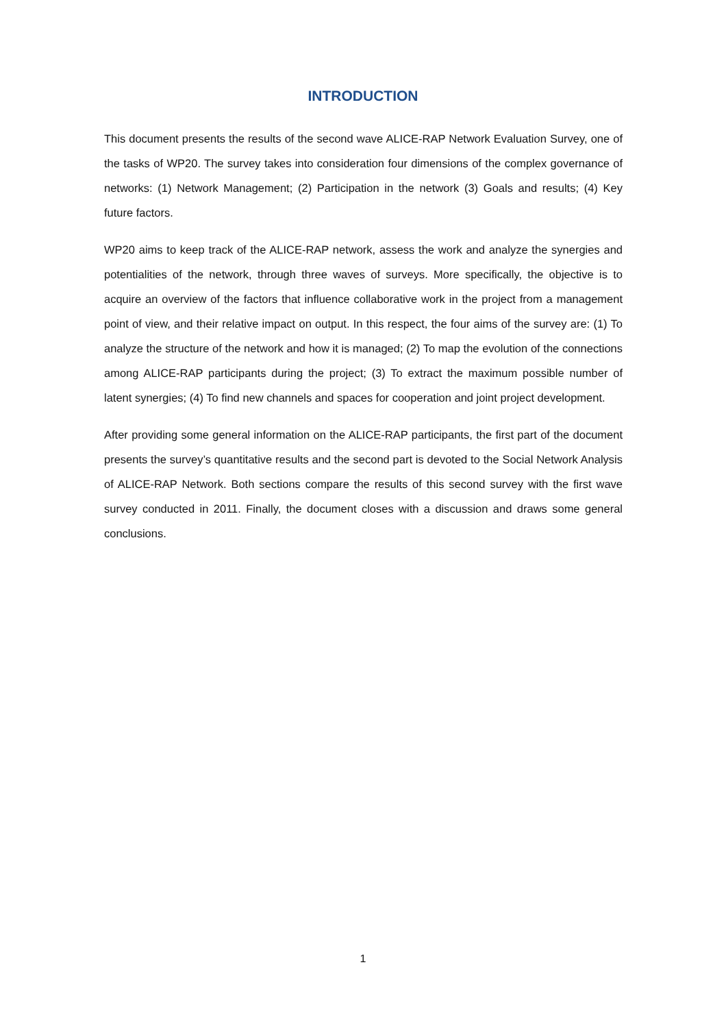INTRODUCTION
This document presents the results of the second wave ALICE-RAP Network Evaluation Survey, one of the tasks of WP20. The survey takes into consideration four dimensions of the complex governance of networks: (1) Network Management; (2) Participation in the network (3) Goals and results; (4) Key future factors.
WP20 aims to keep track of the ALICE-RAP network, assess the work and analyze the synergies and potentialities of the network, through three waves of surveys. More specifically, the objective is to acquire an overview of the factors that influence collaborative work in the project from a management point of view, and their relative impact on output. In this respect, the four aims of the survey are: (1) To analyze the structure of the network and how it is managed; (2) To map the evolution of the connections among ALICE-RAP participants during the project; (3) To extract the maximum possible number of latent synergies; (4) To find new channels and spaces for cooperation and joint project development.
After providing some general information on the ALICE-RAP participants, the first part of the document presents the survey’s quantitative results and the second part is devoted to the Social Network Analysis of ALICE-RAP Network. Both sections compare the results of this second survey with the first wave survey conducted in 2011. Finally, the document closes with a discussion and draws some general conclusions.
1